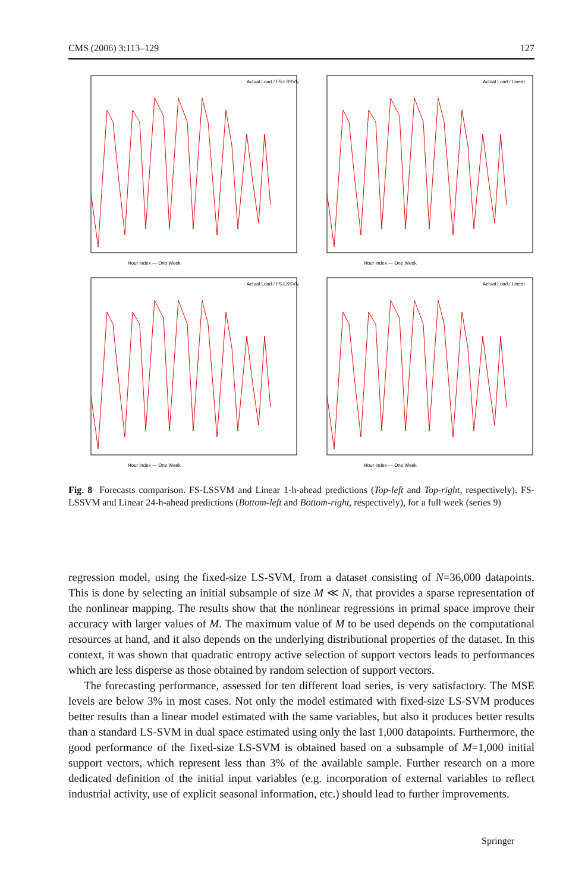CMS (2006) 3:113–129 127
Hour index — One Week
Actual Load / FS-LSSVM
Hour index — One Week
Actual Load / Linear
Hour index — One Week
Actual Load / FS-LSSVM
Hour index — One Week
Actual Load / Linear
Fig. 8 Forecasts comparison. FS-LSSVM and Linear 1-h-ahead predictions (Top-left and Top-right, respectively). FS-LSSVM and Linear 24-h-ahead predictions (Bottom-left and Bottom-right, respectively), for a full week (series 9)
regression model, using the fixed-size LS-SVM, from a dataset consisting of N=36,000 datapoints. This is done by selecting an initial subsample of size M ≪ N, that provides a sparse representation of the nonlinear mapping. The results show that the nonlinear regressions in primal space improve their accuracy with larger values of M. The maximum value of M to be used depends on the computational resources at hand, and it also depends on the underlying distributional properties of the dataset. In this context, it was shown that quadratic entropy active selection of support vectors leads to performances which are less disperse as those obtained by random selection of support vectors.
The forecasting performance, assessed for ten different load series, is very satisfactory. The MSE levels are below 3% in most cases. Not only the model estimated with fixed-size LS-SVM produces better results than a linear model estimated with the same variables, but also it produces better results than a standard LS-SVM in dual space estimated using only the last 1,000 datapoints. Furthermore, the good performance of the fixed-size LS-SVM is obtained based on a subsample of M=1,000 initial support vectors, which represent less than 3% of the available sample. Further research on a more dedicated definition of the initial input variables (e.g. incorporation of external variables to reflect industrial activity, use of explicit seasonal information, etc.) should lead to further improvements.
Springer